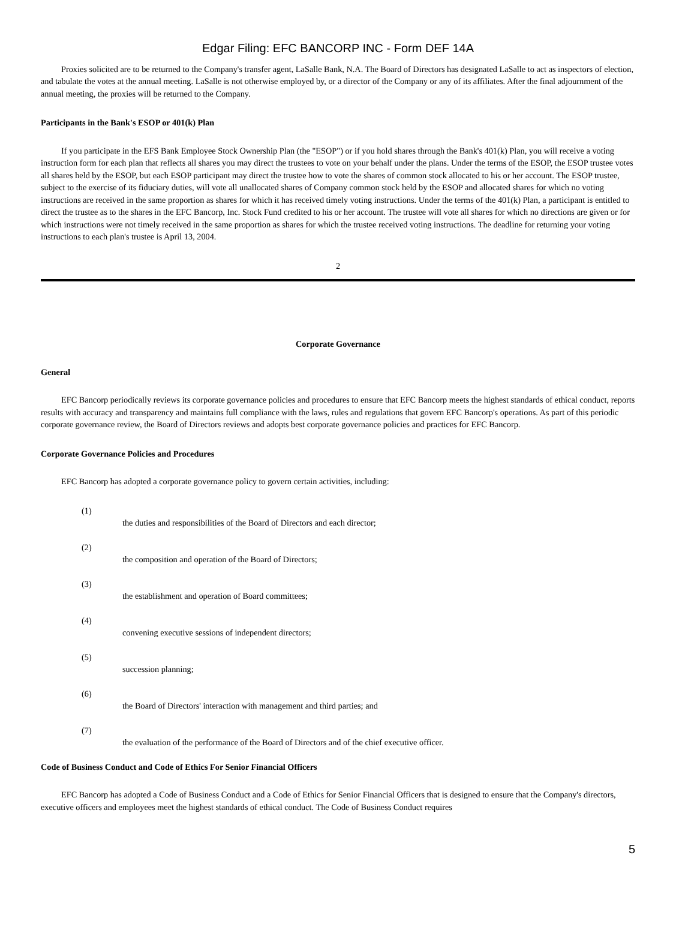Edgar Filing: EFC BANCORP INC - Form DEF 14A
Proxies solicited are to be returned to the Company's transfer agent, LaSalle Bank, N.A. The Board of Directors has designated LaSalle to act as inspectors of election, and tabulate the votes at the annual meeting. LaSalle is not otherwise employed by, or a director of the Company or any of its affiliates. After the final adjournment of the annual meeting, the proxies will be returned to the Company.
Participants in the Bank's ESOP or 401(k) Plan
If you participate in the EFS Bank Employee Stock Ownership Plan (the "ESOP") or if you hold shares through the Bank's 401(k) Plan, you will receive a voting instruction form for each plan that reflects all shares you may direct the trustees to vote on your behalf under the plans. Under the terms of the ESOP, the ESOP trustee votes all shares held by the ESOP, but each ESOP participant may direct the trustee how to vote the shares of common stock allocated to his or her account. The ESOP trustee, subject to the exercise of its fiduciary duties, will vote all unallocated shares of Company common stock held by the ESOP and allocated shares for which no voting instructions are received in the same proportion as shares for which it has received timely voting instructions. Under the terms of the 401(k) Plan, a participant is entitled to direct the trustee as to the shares in the EFC Bancorp, Inc. Stock Fund credited to his or her account. The trustee will vote all shares for which no directions are given or for which instructions were not timely received in the same proportion as shares for which the trustee received voting instructions. The deadline for returning your voting instructions to each plan's trustee is April 13, 2004.
2
Corporate Governance
General
EFC Bancorp periodically reviews its corporate governance policies and procedures to ensure that EFC Bancorp meets the highest standards of ethical conduct, reports results with accuracy and transparency and maintains full compliance with the laws, rules and regulations that govern EFC Bancorp's operations. As part of this periodic corporate governance review, the Board of Directors reviews and adopts best corporate governance policies and practices for EFC Bancorp.
Corporate Governance Policies and Procedures
EFC Bancorp has adopted a corporate governance policy to govern certain activities, including:
(1)
the duties and responsibilities of the Board of Directors and each director;
(2)
the composition and operation of the Board of Directors;
(3)
the establishment and operation of Board committees;
(4)
convening executive sessions of independent directors;
(5)
succession planning;
(6)
the Board of Directors' interaction with management and third parties; and
(7)
the evaluation of the performance of the Board of Directors and of the chief executive officer.
Code of Business Conduct and Code of Ethics For Senior Financial Officers
EFC Bancorp has adopted a Code of Business Conduct and a Code of Ethics for Senior Financial Officers that is designed to ensure that the Company's directors, executive officers and employees meet the highest standards of ethical conduct. The Code of Business Conduct requires
5